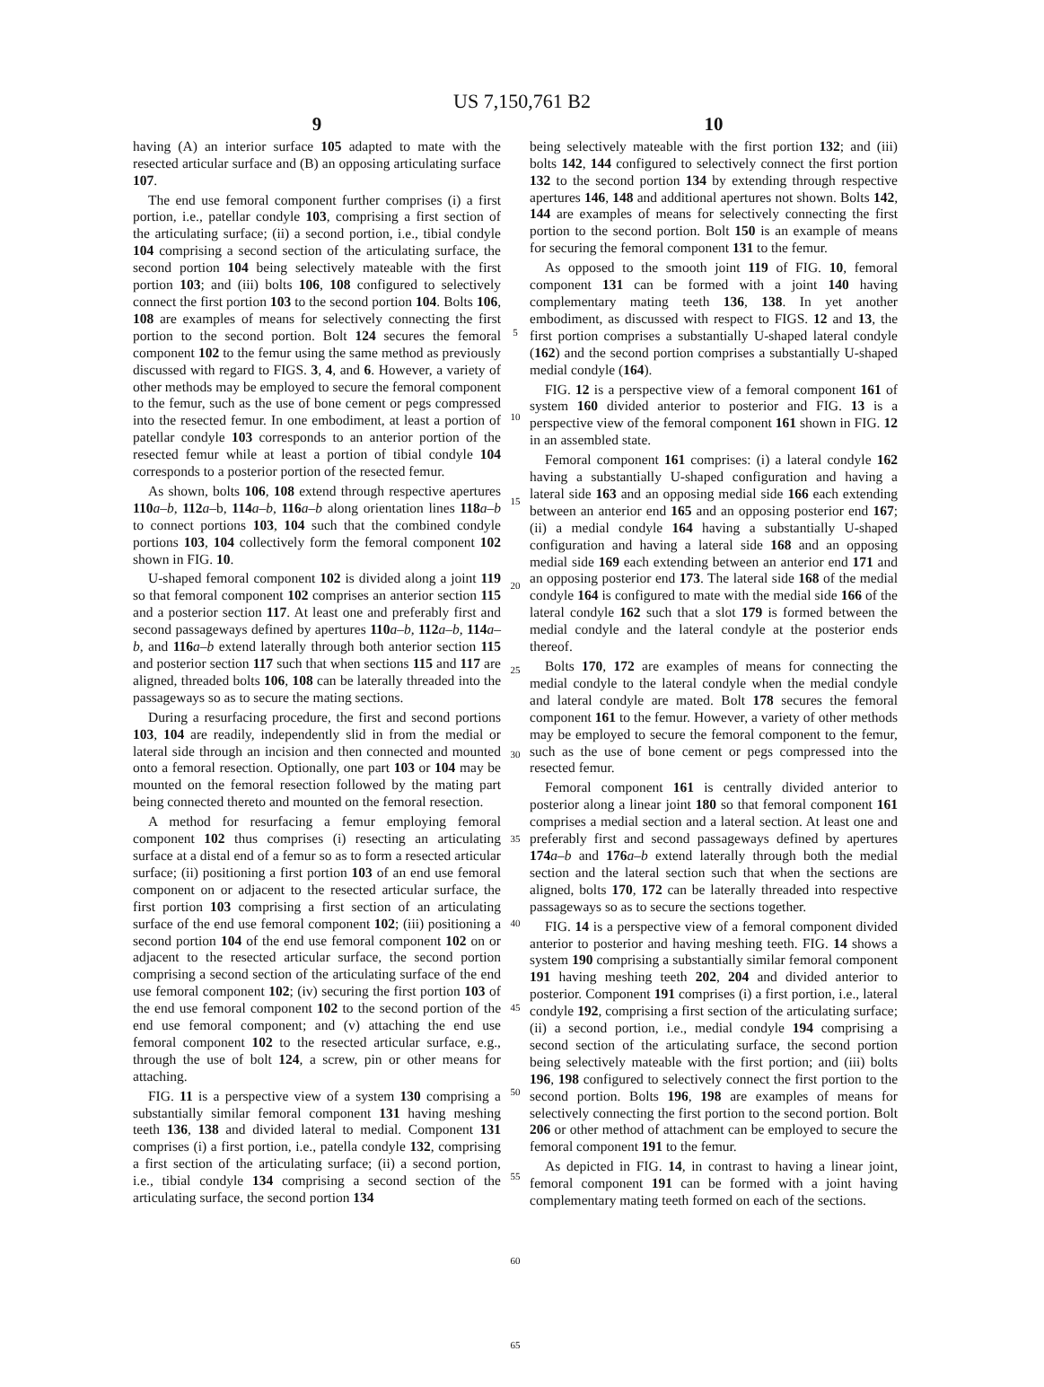US 7,150,761 B2
9
having (A) an interior surface 105 adapted to mate with the resected articular surface and (B) an opposing articulating surface 107.
The end use femoral component further comprises (i) a first portion, i.e., patellar condyle 103, comprising a first section of the articulating surface; (ii) a second portion, i.e., tibial condyle 104 comprising a second section of the articulating surface, the second portion 104 being selectively mateable with the first portion 103; and (iii) bolts 106, 108 configured to selectively connect the first portion 103 to the second portion 104. Bolts 106, 108 are examples of means for selectively connecting the first portion to the second portion. Bolt 124 secures the femoral component 102 to the femur using the same method as previously discussed with regard to FIGS. 3, 4, and 6. However, a variety of other methods may be employed to secure the femoral component to the femur, such as the use of bone cement or pegs compressed into the resected femur. In one embodiment, at least a portion of patellar condyle 103 corresponds to an anterior portion of the resected femur while at least a portion of tibial condyle 104 corresponds to a posterior portion of the resected femur.
As shown, bolts 106, 108 extend through respective apertures 110 a–b, 112 a–b, 114 a–b, 116 a–b along orientation lines 118 a–b to connect portions 103, 104 such that the combined condyle portions 103, 104 collectively form the femoral component 102 shown in FIG. 10.
U-shaped femoral component 102 is divided along a joint 119 so that femoral component 102 comprises an anterior section 115 and a posterior section 117. At least one and preferably first and second passageways defined by apertures 110 a–b, 112 a–b, 114 a–b, and 116 a–b extend laterally through both anterior section 115 and posterior section 117 such that when sections 115 and 117 are aligned, threaded bolts 106, 108 can be laterally threaded into the passageways so as to secure the mating sections.
During a resurfacing procedure, the first and second portions 103, 104 are readily, independently slid in from the medial or lateral side through an incision and then connected and mounted onto a femoral resection. Optionally, one part 103 or 104 may be mounted on the femoral resection followed by the mating part being connected thereto and mounted on the femoral resection.
A method for resurfacing a femur employing femoral component 102 thus comprises (i) resecting an articulating surface at a distal end of a femur so as to form a resected articular surface; (ii) positioning a first portion 103 of an end use femoral component on or adjacent to the resected articular surface, the first portion 103 comprising a first section of an articulating surface of the end use femoral component 102; (iii) positioning a second portion 104 of the end use femoral component 102 on or adjacent to the resected articular surface, the second portion comprising a second section of the articulating surface of the end use femoral component 102; (iv) securing the first portion 103 of the end use femoral component 102 to the second portion of the end use femoral component; and (v) attaching the end use femoral component 102 to the resected articular surface, e.g., through the use of bolt 124, a screw, pin or other means for attaching.
FIG. 11 is a perspective view of a system 130 comprising a substantially similar femoral component 131 having meshing teeth 136, 138 and divided lateral to medial. Component 131 comprises (i) a first portion, i.e., patella condyle 132, comprising a first section of the articulating surface; (ii) a second portion, i.e., tibial condyle 134 comprising a second section of the articulating surface, the second portion 134
5
10
15
20
25
30
35
40
45
50
55
60
65
10
being selectively mateable with the first portion 132; and (iii) bolts 142, 144 configured to selectively connect the first portion 132 to the second portion 134 by extending through respective apertures 146, 148 and additional apertures not shown. Bolts 142, 144 are examples of means for selectively connecting the first portion to the second portion. Bolt 150 is an example of means for securing the femoral component 131 to the femur.
As opposed to the smooth joint 119 of FIG. 10, femoral component 131 can be formed with a joint 140 having complementary mating teeth 136, 138. In yet another embodiment, as discussed with respect to FIGS. 12 and 13, the first portion comprises a substantially U-shaped lateral condyle (162) and the second portion comprises a substantially U-shaped medial condyle (164).
FIG. 12 is a perspective view of a femoral component 161 of system 160 divided anterior to posterior and FIG. 13 is a perspective view of the femoral component 161 shown in FIG. 12 in an assembled state.
Femoral component 161 comprises: (i) a lateral condyle 162 having a substantially U-shaped configuration and having a lateral side 163 and an opposing medial side 166 each extending between an anterior end 165 and an opposing posterior end 167; (ii) a medial condyle 164 having a substantially U-shaped configuration and having a lateral side 168 and an opposing medial side 169 each extending between an anterior end 171 and an opposing posterior end 173. The lateral side 168 of the medial condyle 164 is configured to mate with the medial side 166 of the lateral condyle 162 such that a slot 179 is formed between the medial condyle and the lateral condyle at the posterior ends thereof.
Bolts 170, 172 are examples of means for connecting the medial condyle to the lateral condyle when the medial condyle and lateral condyle are mated. Bolt 178 secures the femoral component 161 to the femur. However, a variety of other methods may be employed to secure the femoral component to the femur, such as the use of bone cement or pegs compressed into the resected femur.
Femoral component 161 is centrally divided anterior to posterior along a linear joint 180 so that femoral component 161 comprises a medial section and a lateral section. At least one and preferably first and second passageways defined by apertures 174 a–b and 176 a–b extend laterally through both the medial section and the lateral section such that when the sections are aligned, bolts 170, 172 can be laterally threaded into respective passageways so as to secure the sections together.
FIG. 14 is a perspective view of a femoral component divided anterior to posterior and having meshing teeth. FIG. 14 shows a system 190 comprising a substantially similar femoral component 191 having meshing teeth 202, 204 and divided anterior to posterior. Component 191 comprises (i) a first portion, i.e., lateral condyle 192, comprising a first section of the articulating surface; (ii) a second portion, i.e., medial condyle 194 comprising a second section of the articulating surface, the second portion being selectively mateable with the first portion; and (iii) bolts 196, 198 configured to selectively connect the first portion to the second portion. Bolts 196, 198 are examples of means for selectively connecting the first portion to the second portion. Bolt 206 or other method of attachment can be employed to secure the femoral component 191 to the femur.
As depicted in FIG. 14, in contrast to having a linear joint, femoral component 191 can be formed with a joint having complementary mating teeth formed on each of the sections.